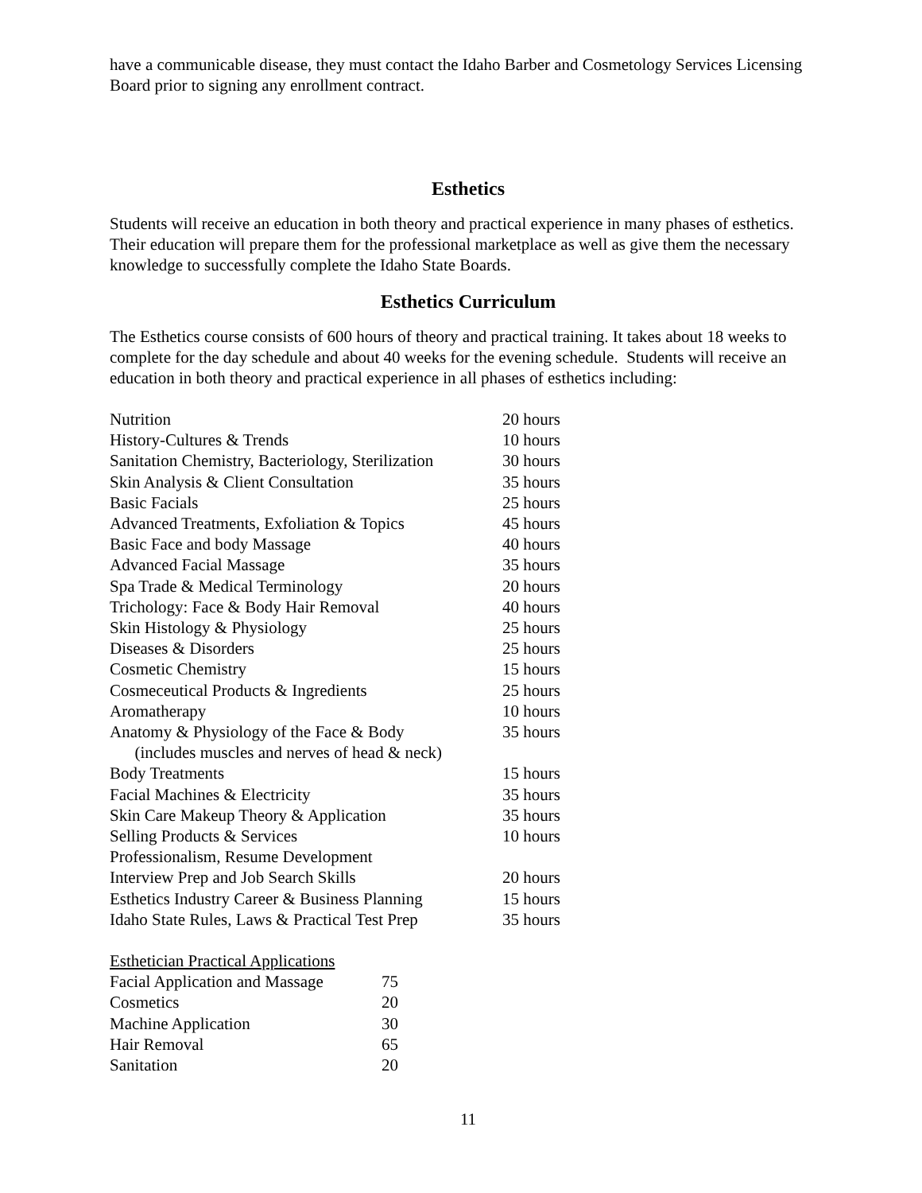have a communicable disease, they must contact the Idaho Barber and Cosmetology Services Licensing Board prior to signing any enrollment contract.
Esthetics
Students will receive an education in both theory and practical experience in many phases of esthetics. Their education will prepare them for the professional marketplace as well as give them the necessary knowledge to successfully complete the Idaho State Boards.
Esthetics Curriculum
The Esthetics course consists of 600 hours of theory and practical training. It takes about 18 weeks to complete for the day schedule and about 40 weeks for the evening schedule. Students will receive an education in both theory and practical experience in all phases of esthetics including:
| Nutrition | 20 hours |
| History-Cultures & Trends | 10 hours |
| Sanitation Chemistry, Bacteriology, Sterilization | 30 hours |
| Skin Analysis & Client Consultation | 35 hours |
| Basic Facials | 25 hours |
| Advanced Treatments, Exfoliation & Topics | 45 hours |
| Basic Face and body Massage | 40 hours |
| Advanced Facial Massage | 35 hours |
| Spa Trade & Medical Terminology | 20 hours |
| Trichology: Face & Body Hair Removal | 40 hours |
| Skin Histology & Physiology | 25 hours |
| Diseases & Disorders | 25 hours |
| Cosmetic Chemistry | 15 hours |
| Cosmeceutical Products & Ingredients | 25 hours |
| Aromatherapy | 10 hours |
| Anatomy & Physiology of the Face & Body (includes muscles and nerves of head & neck) | 35 hours |
| Body Treatments | 15 hours |
| Facial Machines & Electricity | 35 hours |
| Skin Care Makeup Theory & Application | 35 hours |
| Selling Products & Services | 10 hours |
| Professionalism, Resume Development | |
| Interview Prep and Job Search Skills | 20 hours |
| Esthetics Industry Career & Business Planning | 15 hours |
| Idaho State Rules, Laws & Practical Test Prep | 35 hours |
| Esthetician Practical Applications | |
| Facial Application and Massage | 75 |
| Cosmetics | 20 |
| Machine Application | 30 |
| Hair Removal | 65 |
| Sanitation | 20 |
11